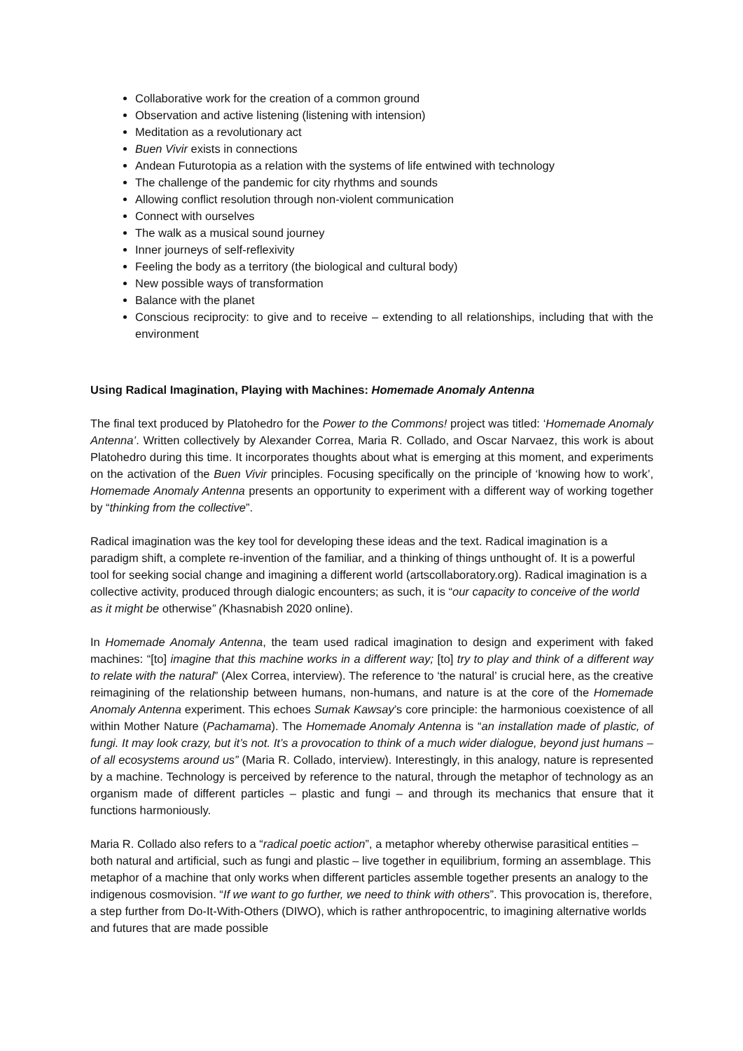Collaborative work for the creation of a common ground
Observation and active listening (listening with intension)
Meditation as a revolutionary act
Buen Vivir exists in connections
Andean Futurotopia as a relation with the systems of life entwined with technology
The challenge of the pandemic for city rhythms and sounds
Allowing conflict resolution through non-violent communication
Connect with ourselves
The walk as a musical sound journey
Inner journeys of self-reflexivity
Feeling the body as a territory (the biological and cultural body)
New possible ways of transformation
Balance with the planet
Conscious reciprocity: to give and to receive – extending to all relationships, including that with the environment
Using Radical Imagination, Playing with Machines: Homemade Anomaly Antenna
The final text produced by Platohedro for the Power to the Commons! project was titled: ‘Homemade Anomaly Antenna’. Written collectively by Alexander Correa, Maria R. Collado, and Oscar Narvaez, this work is about Platohedro during this time. It incorporates thoughts about what is emerging at this moment, and experiments on the activation of the Buen Vivir principles. Focusing specifically on the principle of ‘knowing how to work’, Homemade Anomaly Antenna presents an opportunity to experiment with a different way of working together by “thinking from the collective”.
Radical imagination was the key tool for developing these ideas and the text. Radical imagination is a paradigm shift, a complete re-invention of the familiar, and a thinking of things unthought of. It is a powerful tool for seeking social change and imagining a different world (artscollaboratory.org). Radical imagination is a collective activity, produced through dialogic encounters; as such, it is “our capacity to conceive of the world as it might be otherwise” (Khasnabish 2020 online).
In Homemade Anomaly Antenna, the team used radical imagination to design and experiment with faked machines: “[to] imagine that this machine works in a different way; [to] try to play and think of a different way to relate with the natural” (Alex Correa, interview). The reference to ‘the natural’ is crucial here, as the creative reimagining of the relationship between humans, non-humans, and nature is at the core of the Homemade Anomaly Antenna experiment. This echoes Sumak Kawsay’s core principle: the harmonious coexistence of all within Mother Nature (Pachamama). The Homemade Anomaly Antenna is “an installation made of plastic, of fungi. It may look crazy, but it’s not. It’s a provocation to think of a much wider dialogue, beyond just humans – of all ecosystems around us” (Maria R. Collado, interview). Interestingly, in this analogy, nature is represented by a machine. Technology is perceived by reference to the natural, through the metaphor of technology as an organism made of different particles – plastic and fungi – and through its mechanics that ensure that it functions harmoniously.
Maria R. Collado also refers to a “radical poetic action”, a metaphor whereby otherwise parasitical entities – both natural and artificial, such as fungi and plastic – live together in equilibrium, forming an assemblage. This metaphor of a machine that only works when different particles assemble together presents an analogy to the indigenous cosmovision. “If we want to go further, we need to think with others”. This provocation is, therefore, a step further from Do-It-With-Others (DIWO), which is rather anthropocentric, to imagining alternative worlds and futures that are made possible